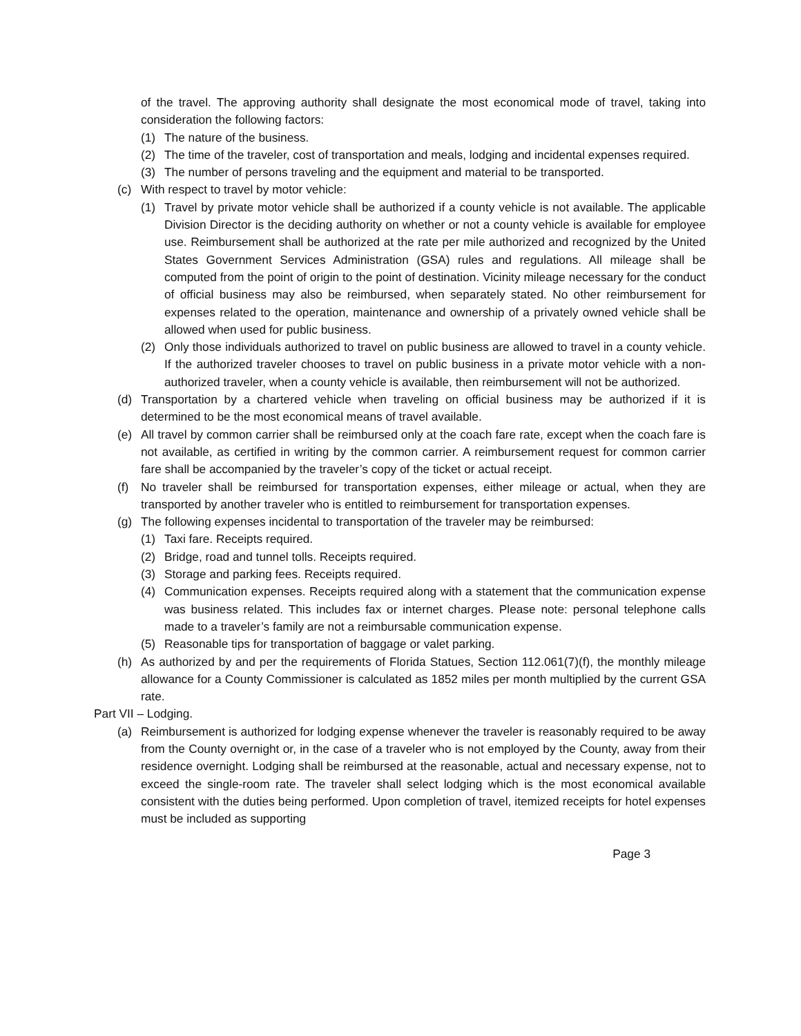of the travel. The approving authority shall designate the most economical mode of travel, taking into consideration the following factors:
(1) The nature of the business.
(2) The time of the traveler, cost of transportation and meals, lodging and incidental expenses required.
(3) The number of persons traveling and the equipment and material to be transported.
(c) With respect to travel by motor vehicle:
(1) Travel by private motor vehicle shall be authorized if a county vehicle is not available. The applicable Division Director is the deciding authority on whether or not a county vehicle is available for employee use. Reimbursement shall be authorized at the rate per mile authorized and recognized by the United States Government Services Administration (GSA) rules and regulations. All mileage shall be computed from the point of origin to the point of destination. Vicinity mileage necessary for the conduct of official business may also be reimbursed, when separately stated. No other reimbursement for expenses related to the operation, maintenance and ownership of a privately owned vehicle shall be allowed when used for public business.
(2) Only those individuals authorized to travel on public business are allowed to travel in a county vehicle. If the authorized traveler chooses to travel on public business in a private motor vehicle with a non-authorized traveler, when a county vehicle is available, then reimbursement will not be authorized.
(d) Transportation by a chartered vehicle when traveling on official business may be authorized if it is determined to be the most economical means of travel available.
(e) All travel by common carrier shall be reimbursed only at the coach fare rate, except when the coach fare is not available, as certified in writing by the common carrier. A reimbursement request for common carrier fare shall be accompanied by the traveler’s copy of the ticket or actual receipt.
(f) No traveler shall be reimbursed for transportation expenses, either mileage or actual, when they are transported by another traveler who is entitled to reimbursement for transportation expenses.
(g) The following expenses incidental to transportation of the traveler may be reimbursed:
(1) Taxi fare. Receipts required.
(2) Bridge, road and tunnel tolls. Receipts required.
(3) Storage and parking fees. Receipts required.
(4) Communication expenses. Receipts required along with a statement that the communication expense was business related. This includes fax or internet charges. Please note: personal telephone calls made to a traveler’s family are not a reimbursable communication expense.
(5) Reasonable tips for transportation of baggage or valet parking.
(h) As authorized by and per the requirements of Florida Statues, Section 112.061(7)(f), the monthly mileage allowance for a County Commissioner is calculated as 1852 miles per month multiplied by the current GSA rate.
Part VII – Lodging.
(a) Reimbursement is authorized for lodging expense whenever the traveler is reasonably required to be away from the County overnight or, in the case of a traveler who is not employed by the County, away from their residence overnight. Lodging shall be reimbursed at the reasonable, actual and necessary expense, not to exceed the single-room rate. The traveler shall select lodging which is the most economical available consistent with the duties being performed. Upon completion of travel, itemized receipts for hotel expenses must be included as supporting
Page 3